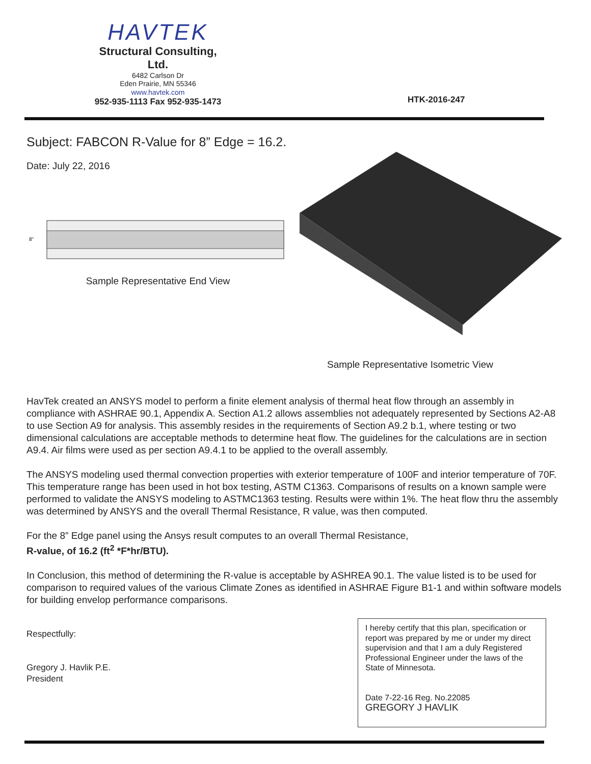HAVTEK
Structural Consulting, Ltd.
6482 Carlson Dr
Eden Prairie, MN 55346
www.havtek.com
952-935-1113 Fax 952-935-1473
HTK-2016-247
Subject: FABCON R-Value for 8” Edge = 16.2.
Date: July 22, 2016
8"
Sample Representative End View
Sample Representative Isometric View
HavTek created an ANSYS model to perform a finite element analysis of thermal heat flow through an assembly in compliance with ASHRAE 90.1, Appendix A. Section A1.2 allows assemblies not adequately represented by Sections A2-A8 to use Section A9 for analysis. This assembly resides in the requirements of Section A9.2 b.1, where testing or two dimensional calculations are acceptable methods to determine heat flow. The guidelines for the calculations are in section A9.4. Air films were used as per section A9.4.1 to be applied to the overall assembly.
The ANSYS modeling used thermal convection properties with exterior temperature of 100F and interior temperature of 70F. This temperature range has been used in hot box testing, ASTM C1363. Comparisons of results on a known sample were performed to validate the ANSYS modeling to ASTMC1363 testing. Results were within 1%. The heat flow thru the assembly was determined by ANSYS and the overall Thermal Resistance, R value, was then computed.
For the 8” Edge panel using the Ansys result computes to an overall Thermal Resistance,
R-value, of 16.2 (ft<sup>2</sup> *F*hr/BTU).
In Conclusion, this method of determining the R-value is acceptable by ASHREA 90.1. The value listed is to be used for comparison to required values of the various Climate Zones as identified in ASHRAE Figure B1-1 and within software models for building envelop performance comparisons.
Respectfully:
Gregory J. Havlik P.E.
President
I hereby certify that this plan, specification or report was prepared by me or under my direct supervision and that I am a duly Registered Professional Engineer under the laws of the State of Minnesota.
Date 7-22-16 Reg. No.22085
GREGORY J HAVLIK